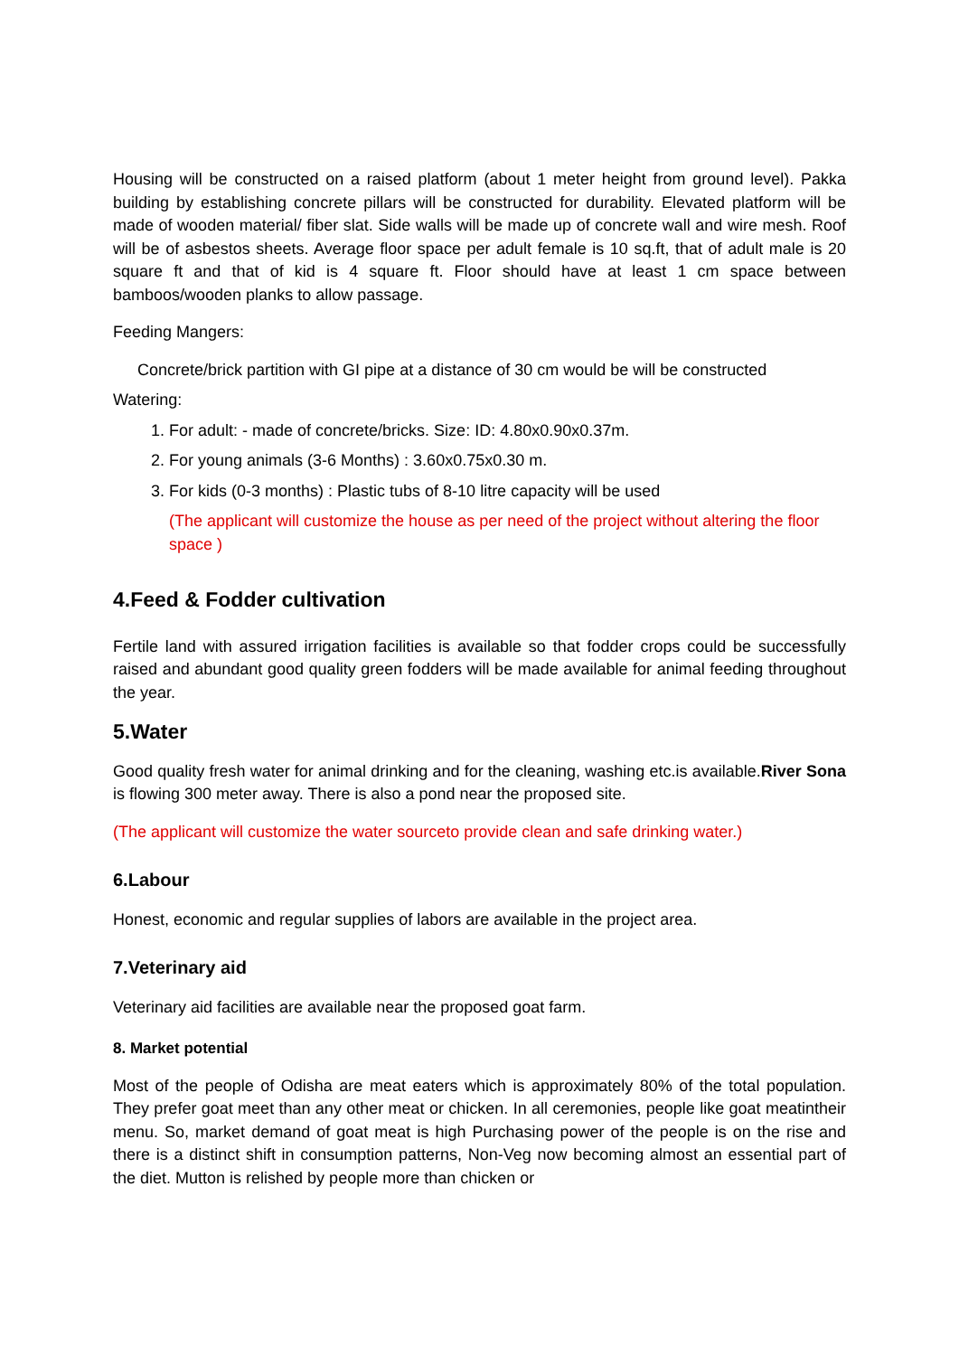Housing will be constructed on a raised platform (about 1 meter height from ground level). Pakka building by establishing concrete pillars will be constructed for durability. Elevated platform will be made of wooden material/ fiber slat. Side walls will be made up of concrete wall and wire mesh. Roof will be of asbestos sheets. Average floor space per adult female is 10 sq.ft, that of adult male is 20 square ft and that of kid is 4 square ft. Floor should have at least 1 cm space between bamboos/wooden planks to allow passage.
Feeding Mangers:
Concrete/brick partition with GI pipe at a distance of 30 cm would be will be constructed
Watering:
1. For adult: - made of concrete/bricks. Size: ID: 4.80x0.90x0.37m.
2. For young animals (3-6 Months) : 3.60x0.75x0.30 m.
3. For kids (0-3 months) : Plastic tubs of 8-10 litre capacity will be used
(The applicant will customize the house as per need of the project without altering the floor space )
4.Feed & Fodder cultivation
Fertile land with assured irrigation facilities is available so that fodder crops could be successfully raised and abundant good quality green fodders will be made available for animal feeding throughout the year.
5.Water
Good quality fresh water for animal drinking and for the cleaning, washing etc.is available.River Sona is flowing 300 meter away. There is also a pond near the proposed site.
(The applicant will customize the water sourceto provide clean and safe drinking water.)
6.Labour
Honest, economic and regular supplies of labors are available in the project area.
7.Veterinary aid
Veterinary aid facilities are available near the proposed goat farm.
8. Market potential
Most of the people of Odisha are meat eaters which is approximately 80% of the total population. They prefer goat meet than any other meat or chicken. In all ceremonies, people like goat meatintheir menu. So, market demand of goat meat is high Purchasing power of the people is on the rise and there is a distinct shift in consumption patterns, Non-Veg now becoming almost an essential part of the diet. Mutton is relished by people more than chicken or